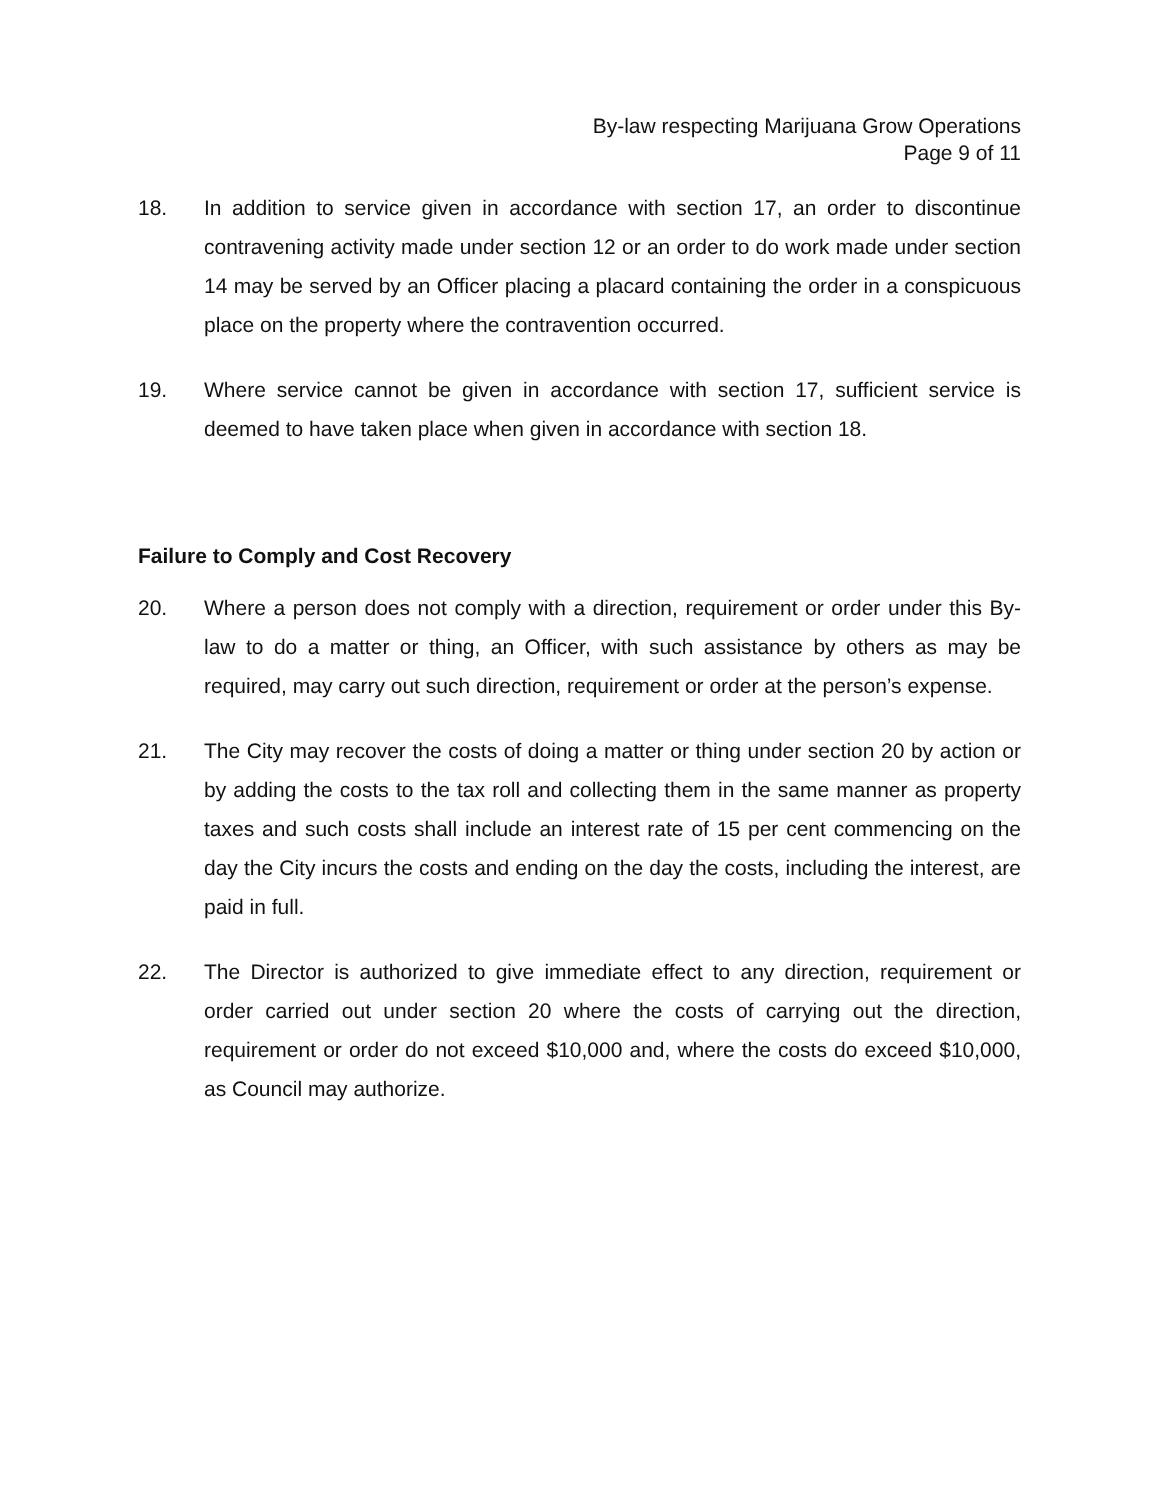By-law respecting Marijuana Grow Operations
Page 9 of 11
18. In addition to service given in accordance with section 17, an order to discontinue contravening activity made under section 12 or an order to do work made under section 14 may be served by an Officer placing a placard containing the order in a conspicuous place on the property where the contravention occurred.
19. Where service cannot be given in accordance with section 17, sufficient service is deemed to have taken place when given in accordance with section 18.
Failure to Comply and Cost Recovery
20. Where a person does not comply with a direction, requirement or order under this By-law to do a matter or thing, an Officer, with such assistance by others as may be required, may carry out such direction, requirement or order at the person’s expense.
21. The City may recover the costs of doing a matter or thing under section 20 by action or by adding the costs to the tax roll and collecting them in the same manner as property taxes and such costs shall include an interest rate of 15 per cent commencing on the day the City incurs the costs and ending on the day the costs, including the interest, are paid in full.
22. The Director is authorized to give immediate effect to any direction, requirement or order carried out under section 20 where the costs of carrying out the direction, requirement or order do not exceed $10,000 and, where the costs do exceed $10,000, as Council may authorize.